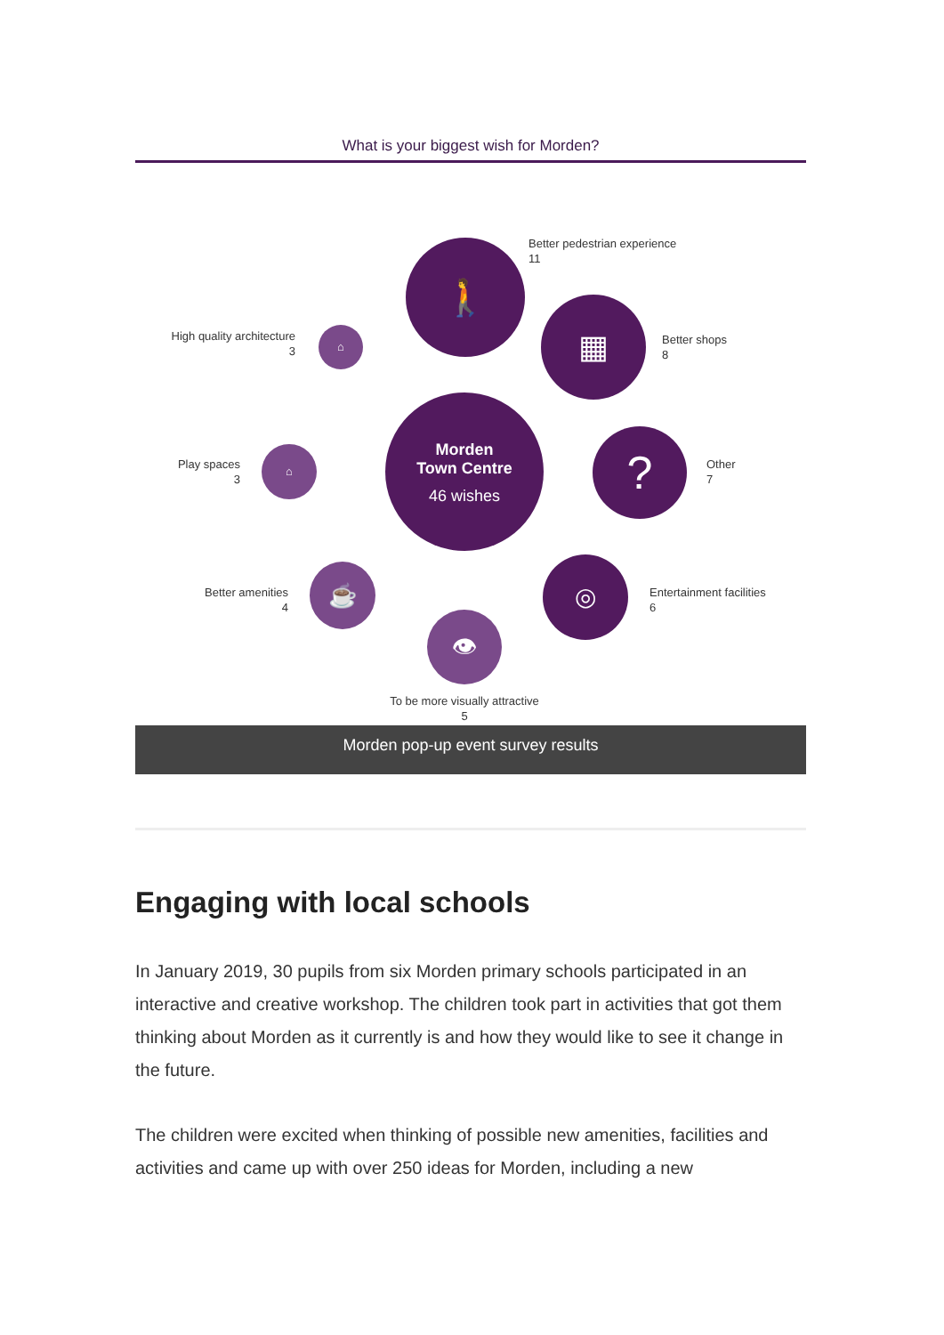What is your biggest wish for Morden?
🚶
▦
⌂
Morden
Town Centre
46 wishes
⌂ ?
☕ ◎
👁
Better pedestrian experience
11
High quality architecture
3
Better shops
8
Play spaces
3
Other
7
Better amenities
4
Entertainment facilities
6
To be more visually attractive
5
Morden pop-up event survey results
Engaging with local schools
In January 2019, 30 pupils from six Morden primary schools participated in an interactive and creative workshop. The children took part in activities that got them thinking about Morden as it currently is and how they would like to see it change in the future.
The children were excited when thinking of possible new amenities, facilities and activities and came up with over 250 ideas for Morden, including a new